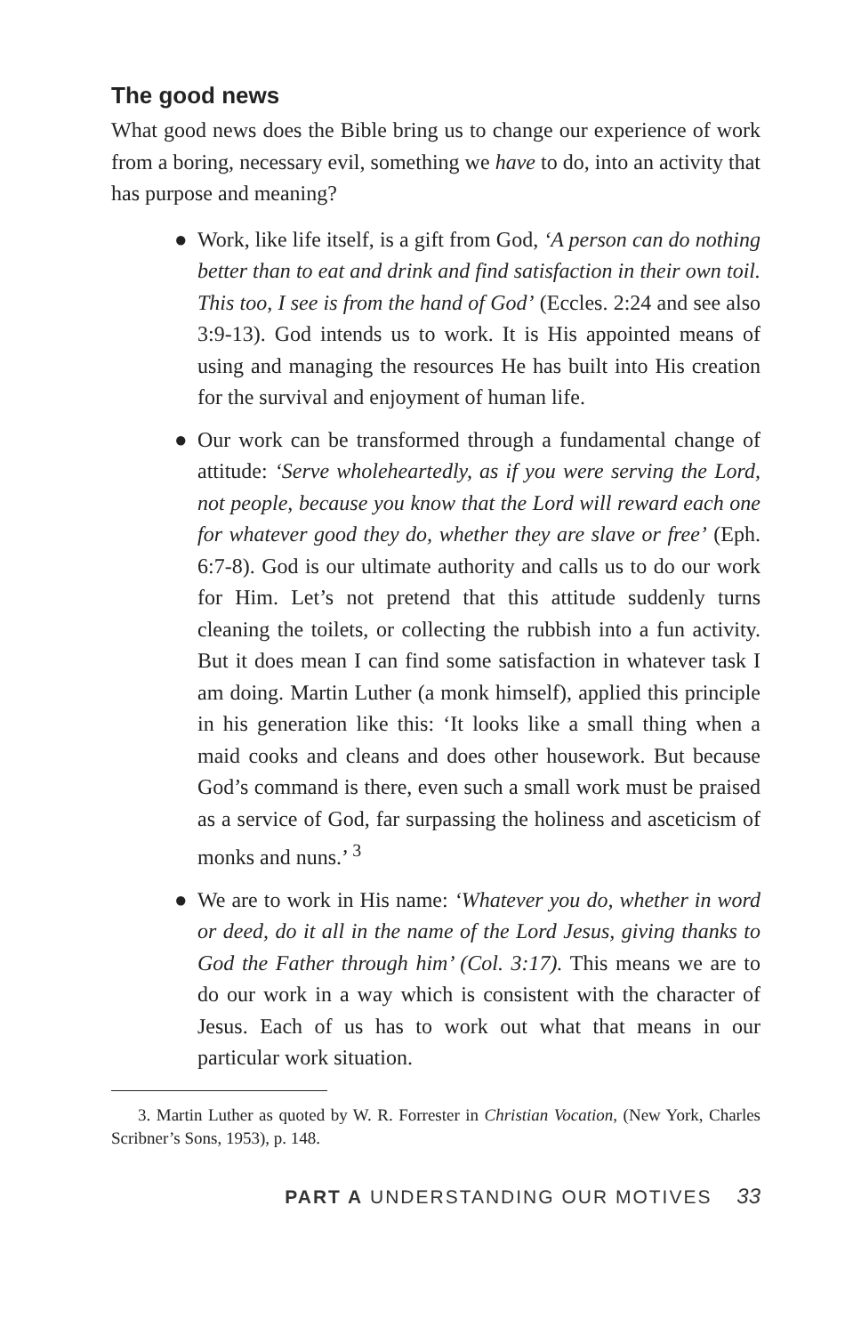The good news
What good news does the Bible bring us to change our experience of work from a boring, necessary evil, something we have to do, into an activity that has purpose and meaning?
● Work, like life itself, is a gift from God, ‘A person can do nothing better than to eat and drink and find satisfaction in their own toil. This too, I see is from the hand of God’ (Eccles. 2:24 and see also 3:9-13). God intends us to work. It is His appointed means of using and managing the resources He has built into His creation for the survival and enjoyment of human life.
● Our work can be transformed through a fundamental change of attitude: ‘Serve wholeheartedly, as if you were serving the Lord, not people, because you know that the Lord will reward each one for whatever good they do, whether they are slave or free’ (Eph. 6:7-8). God is our ultimate authority and calls us to do our work for Him. Let’s not pretend that this attitude suddenly turns cleaning the toilets, or collecting the rubbish into a fun activity. But it does mean I can find some satisfaction in whatever task I am doing. Martin Luther (a monk himself), applied this principle in his generation like this: ‘It looks like a small thing when a maid cooks and cleans and does other housework. But because God’s command is there, even such a small work must be praised as a service of God, far surpassing the holiness and asceticism of monks and nuns.’ <sup>3</sup>
● We are to work in His name: ‘Whatever you do, whether in word or deed, do it all in the name of the Lord Jesus, giving thanks to God the Father through him’ (Col. 3:17). This means we are to do our work in a way which is consistent with the character of Jesus. Each of us has to work out what that means in our particular work situation.
3. Martin Luther as quoted by W. R. Forrester in Christian Vocation, (New York, Charles Scribner’s Sons, 1953), p. 148.
PART A UNDERSTANDING OUR MOTIVES 33